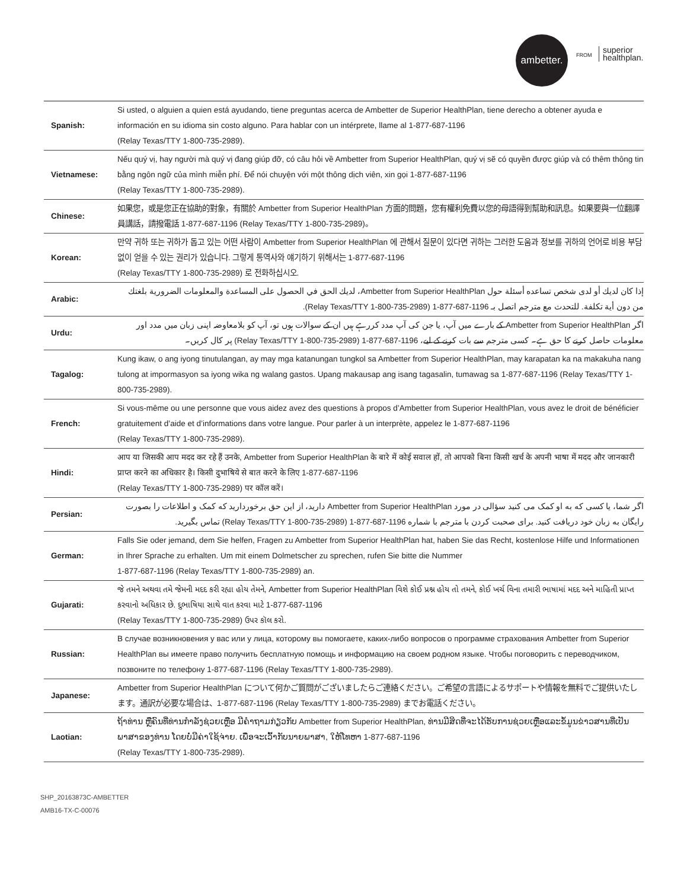ambetter.
FROM
superior
healthplan.
| Spanish: | Si usted, o alguien a quien está ayudando, tiene preguntas acerca de Ambetter de Superior HealthPlan, tiene derecho a obtener ayuda e información en su idioma sin costo alguno. Para hablar con un intérprete, llame al 1-877-687-1196 (Relay Texas/TTY 1-800-735-2989). |
| Vietnamese: | Nếu quý vị, hay người mà quý vị đang giúp đỡ, có câu hỏi về Ambetter from Superior HealthPlan, quý vị sẽ có quyền được giúp và có thêm thông tin bằng ngôn ngữ của mình miễn phí. Để nói chuyện với một thông dịch viên, xin gọi 1-877-687-1196 (Relay Texas/TTY 1-800-735-2989). |
| Chinese: | 如果您，或是您正在協助的對象，有關於 Ambetter from Superior HealthPlan 方面的問題，您有權利免費以您的母語得到幫助和訊息。如果要與一位翻譯員講話，請撥電話 1-877-687-1196 (Relay Texas/TTY 1-800-735-2989)。 |
| Korean: | 만약 귀하 또는 귀하가 돕고 있는 어떤 사람이 Ambetter from Superior HealthPlan 에 관해서 질문이 있다면 귀하는 그러한 도움과 정보를 귀하의 언어로 비용 부담없이 얻을 수 있는 권리가 있습니다. 그렇게 통역사와 얘기하기 위해서는 1-877-687-1196 (Relay Texas/TTY 1-800-735-2989) 로 전화하십시오. |
| Arabic: | إذا كان لديك أو لدى شخص تساعده أسئلة حول Ambetter from Superior HealthPlan، لديك الحق في الحصول على المساعدة والمعلومات الضرورية بلغتك من دون أية تكلفة. للتحدث مع مترجم اتصل بـ 1196-687-877-1 (Relay Texas/TTY 1-800-735-2989). |
| Urdu: | اگر Ambetter from Superior HealthPlan کے بارے میں آپ، یا جن کی آپ مدد کررہے ہیں ان کے سوالات ہوں تو، آپ کو بلامعاوضہ اپنی زبان میں مدد اور معلومات حاصل کرنے کا حق ہے۔ کسی مترجم سے بات کرنے کے لیے، 1196-687-877-1 (Relay Texas/TTY 1-800-735-2989) پر کال کریں۔ |
| Tagalog: | Kung ikaw, o ang iyong tinutulangan, ay may mga katanungan tungkol sa Ambetter from Superior HealthPlan, may karapatan ka na makakuha nang tulong at impormasyon sa iyong wika ng walang gastos. Upang makausap ang isang tagasalin, tumawag sa 1-877-687-1196 (Relay Texas/TTY 1-800-735-2989). |
| French: | Si vous-même ou une personne que vous aidez avez des questions à propos d’Ambetter from Superior HealthPlan, vous avez le droit de bénéficier gratuitement d’aide et d’informations dans votre langue. Pour parler à un interprète, appelez le 1-877-687-1196 (Relay Texas/TTY 1-800-735-2989). |
| Hindi: | आप या जिसकी आप मदद कर रहे हैं उनके, Ambetter from Superior HealthPlan के बारे में कोई सवाल हों, तो आपको बिना किसी खर्च के अपनी भाषा में मदद और जानकारी प्राप्त करने का अधिकार है। किसी दुभाषिये से बात करने के लिए 1-877-687-1196 (Relay Texas/TTY 1-800-735-2989) पर कॉल करें। |
| Persian: | اگر شما، یا کسی که به او کمک می کنید سؤالی در مورد Ambetter from Superior HealthPlan دارید، از این حق برخوردارید که کمک و اطلاعات را بصورت رایگان به زبان خود دریافت کنید. برای صحبت کردن با مترجم با شماره 1196-687-877-1 (Relay Texas/TTY 1-800-735-2989) تماس بگیرید. |
| German: | Falls Sie oder jemand, dem Sie helfen, Fragen zu Ambetter from Superior HealthPlan hat, haben Sie das Recht, kostenlose Hilfe und Informationen in Ihrer Sprache zu erhalten. Um mit einem Dolmetscher zu sprechen, rufen Sie bitte die Nummer 1-877-687-1196 (Relay Texas/TTY 1-800-735-2989) an. |
| Gujarati: | જે તમને અથવા તમે જેમની મદદ કરી રહ્યા હોય તેમને, Ambetter from Superior HealthPlan વિશે કોઈ પ્રશ્ન હોય તો તમને, કોઈ ખર્ચ વિના તમારી ભાષામાં મદદ અને માહિતી પ્રાપ્ત કરવાનો અધિકાર છે. દુભાષિયા સાથે વાત કરવા માટે 1-877-687-1196 (Relay Texas/TTY 1-800-735-2989) ઉપર કૉલ કરો. |
| Russian: | В случае возникновения у вас или у лица, которому вы помогаете, каких-либо вопросов о программе страхования Ambetter from Superior HealthPlan вы имеете право получить бесплатную помощь и информацию на своем родном языке. Чтобы поговорить с переводчиком, позвоните по телефону 1-877-687-1196 (Relay Texas/TTY 1-800-735-2989). |
| Japanese: | Ambetter from Superior HealthPlan について何かご質問がございましたらご連絡ください。ご希望の言語によるサポートや情報を無料でご提供いたします。通訳が必要な場合は、1-877-687-1196 (Relay Texas/TTY 1-800-735-2989) までお電話ください。 |
| Laotian: | ຖ້າທ່ານ ຫຼືຄົນທີ່ທ່ານກໍາລັງຊ່ວຍເຫຼືອ ມີຄໍາຖາມກ່ຽວກັບ Ambetter from Superior HealthPlan, ທ່ານມີສິດທີ່ຈະໄດ້ຮັບການຊ່ວຍເຫຼືອແລະຂໍ້ມູນຂ່າວສານທີ່ເປັນພາສາຂອງທ່ານ ໂດຍບໍ່ມີຄ່າໃຊ້ຈ່າຍ. ເພື່ອຈະເວົ້າກັບນາຍພາສາ, ໃຫ້ໂທຫາ 1-877-687-1196 (Relay Texas/TTY 1-800-735-2989). |
SHP_20163873C-AMBETTER
AMB16-TX-C-00076